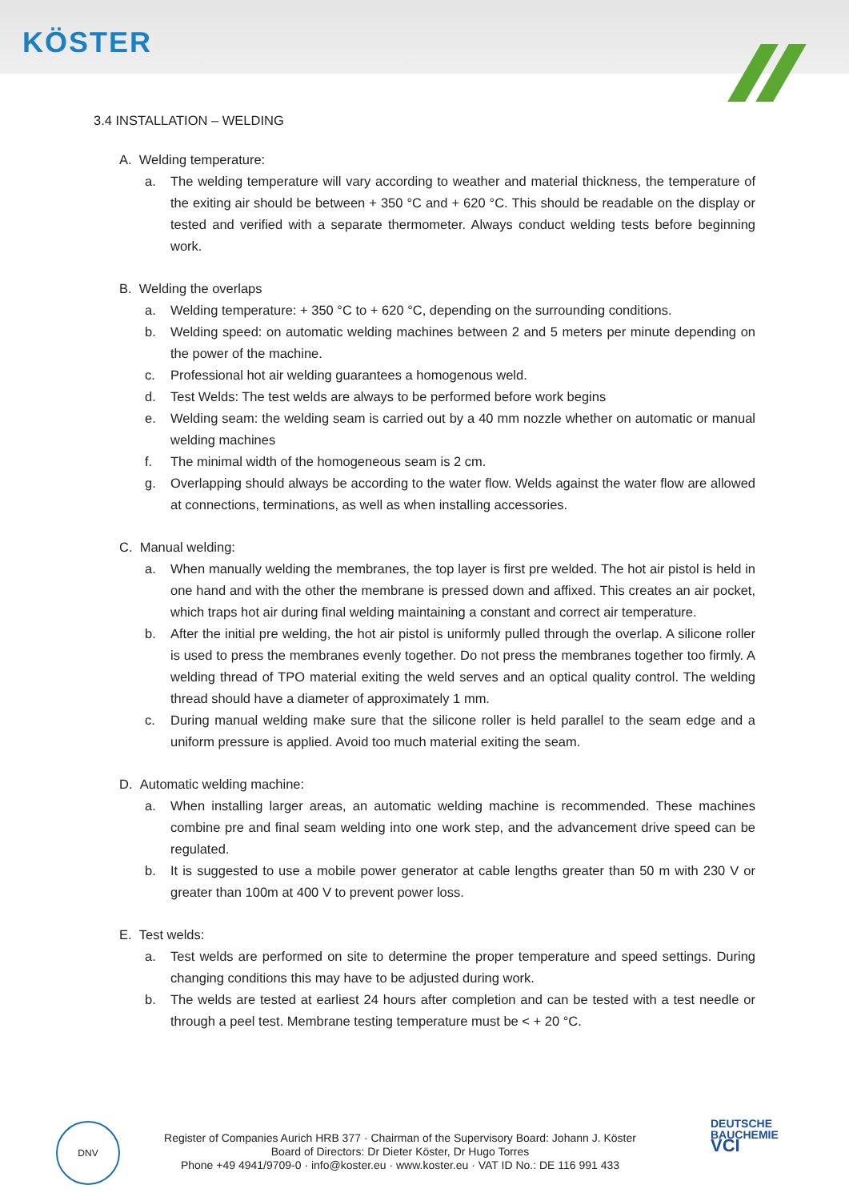KÖSTER
3.4 INSTALLATION – WELDING
A. Welding temperature:
a. The welding temperature will vary according to weather and material thickness, the temperature of the exiting air should be between + 350 °C and + 620 °C. This should be readable on the display or tested and verified with a separate thermometer. Always conduct welding tests before beginning work.
B. Welding the overlaps
a. Welding temperature: + 350 °C to + 620 °C, depending on the surrounding conditions.
b. Welding speed: on automatic welding machines between 2 and 5 meters per minute depending on the power of the machine.
c. Professional hot air welding guarantees a homogenous weld.
d. Test Welds: The test welds are always to be performed before work begins
e. Welding seam: the welding seam is carried out by a 40 mm nozzle whether on automatic or manual welding machines
f. The minimal width of the homogeneous seam is 2 cm.
g. Overlapping should always be according to the water flow. Welds against the water flow are allowed at connections, terminations, as well as when installing accessories.
C. Manual welding:
a. When manually welding the membranes, the top layer is first pre welded. The hot air pistol is held in one hand and with the other the membrane is pressed down and affixed. This creates an air pocket, which traps hot air during final welding maintaining a constant and correct air temperature.
b. After the initial pre welding, the hot air pistol is uniformly pulled through the overlap. A silicone roller is used to press the membranes evenly together. Do not press the membranes together too firmly. A welding thread of TPO material exiting the weld serves and an optical quality control. The welding thread should have a diameter of approximately 1 mm.
c. During manual welding make sure that the silicone roller is held parallel to the seam edge and a uniform pressure is applied. Avoid too much material exiting the seam.
D. Automatic welding machine:
a. When installing larger areas, an automatic welding machine is recommended. These machines combine pre and final seam welding into one work step, and the advancement drive speed can be regulated.
b. It is suggested to use a mobile power generator at cable lengths greater than 50 m with 230 V or greater than 100m at 400 V to prevent power loss.
E. Test welds:
a. Test welds are performed on site to determine the proper temperature and speed settings. During changing conditions this may have to be adjusted during work.
b. The welds are tested at earliest 24 hours after completion and can be tested with a test needle or through a peel test. Membrane testing temperature must be < + 20 °C.
DNV
Register of Companies Aurich HRB 377 · Chairman of the Supervisory Board: Johann J. Köster
Board of Directors: Dr Dieter Köster, Dr Hugo Torres
Phone +49 4941/9709-0 · info@koster.eu · www.koster.eu · VAT ID No.: DE 116 991 433
DEUTSCHE
BAUCHEMIE
VCI